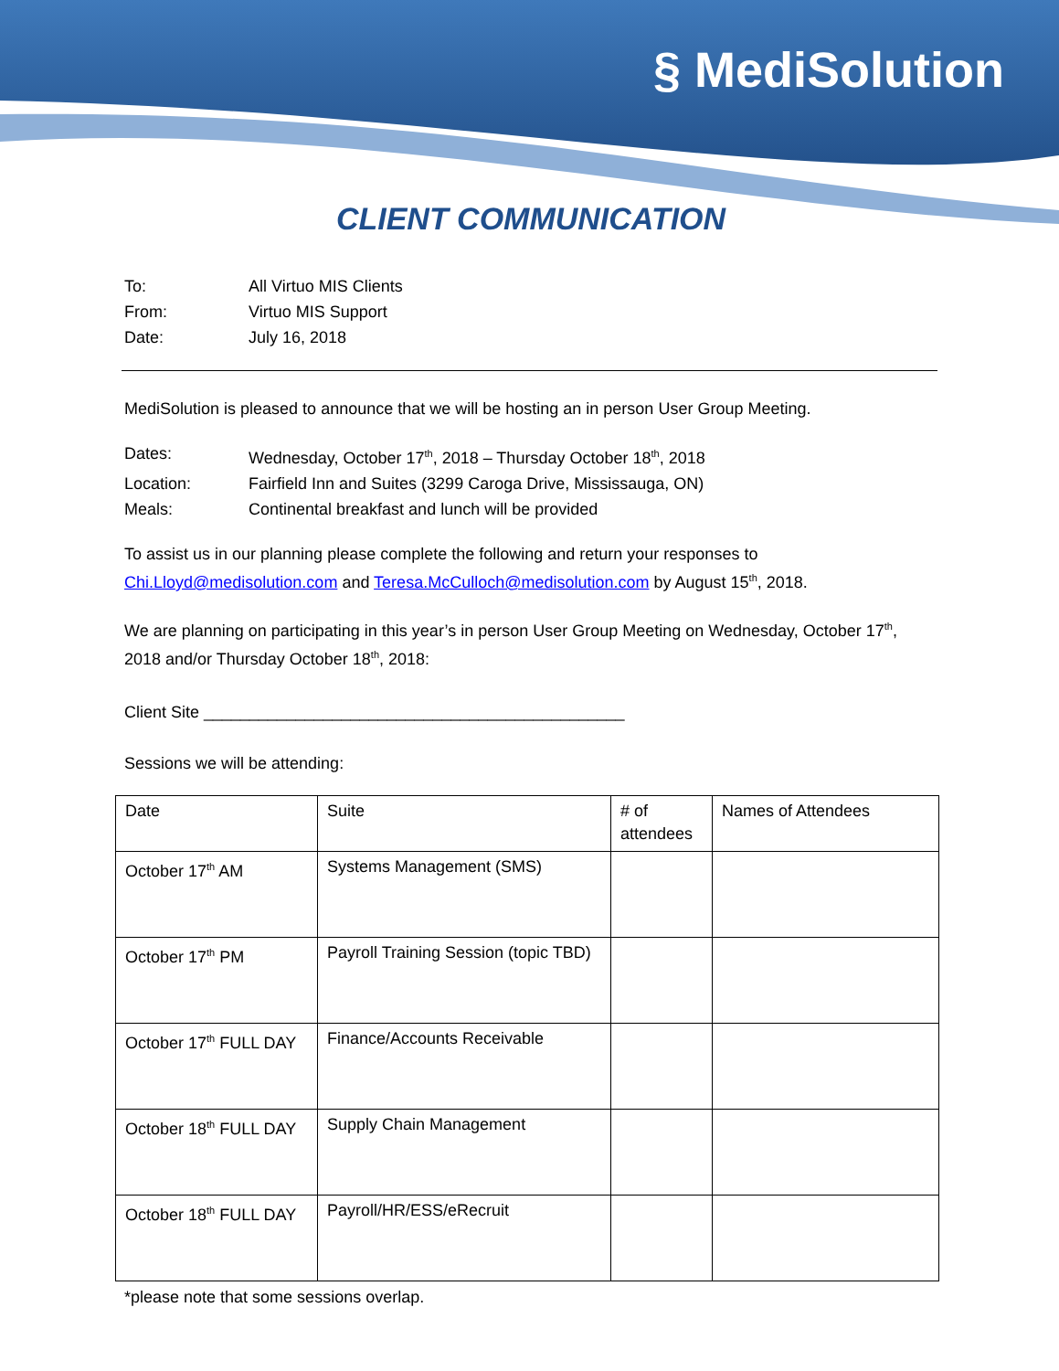§ MediSolution
CLIENT COMMUNICATION
To: All Virtuo MIS Clients
From: Virtuo MIS Support
Date: July 16, 2018
MediSolution is pleased to announce that we will be hosting an in person User Group Meeting.
Dates: Wednesday, October 17<sup>th</sup>, 2018 – Thursday October 18<sup>th</sup>, 2018
Location: Fairfield Inn and Suites (3299 Caroga Drive, Mississauga, ON)
Meals: Continental breakfast and lunch will be provided
To assist us in our planning please complete the following and return your responses to Chi.Lloyd@medisolution.com and Teresa.McCulloch@medisolution.com by August 15<sup>th</sup>, 2018.
We are planning on participating in this year’s in person User Group Meeting on Wednesday, October 17<sup>th</sup>, 2018 and/or Thursday October 18<sup>th</sup>, 2018:
Client Site ______________________________________________
Sessions we will be attending:
| Date | Suite | # of attendees | Names of Attendees |
| October 17<sup>th</sup> AM | Systems Management (SMS) | | |
| October 17<sup>th</sup> PM | Payroll Training Session (topic TBD) | | |
| October 17<sup>th</sup> FULL DAY | Finance/Accounts Receivable | | |
| October 18<sup>th</sup> FULL DAY | Supply Chain Management | | |
| October 18<sup>th</sup> FULL DAY | Payroll/HR/ESS/eRecruit | | |
*please note that some sessions overlap.